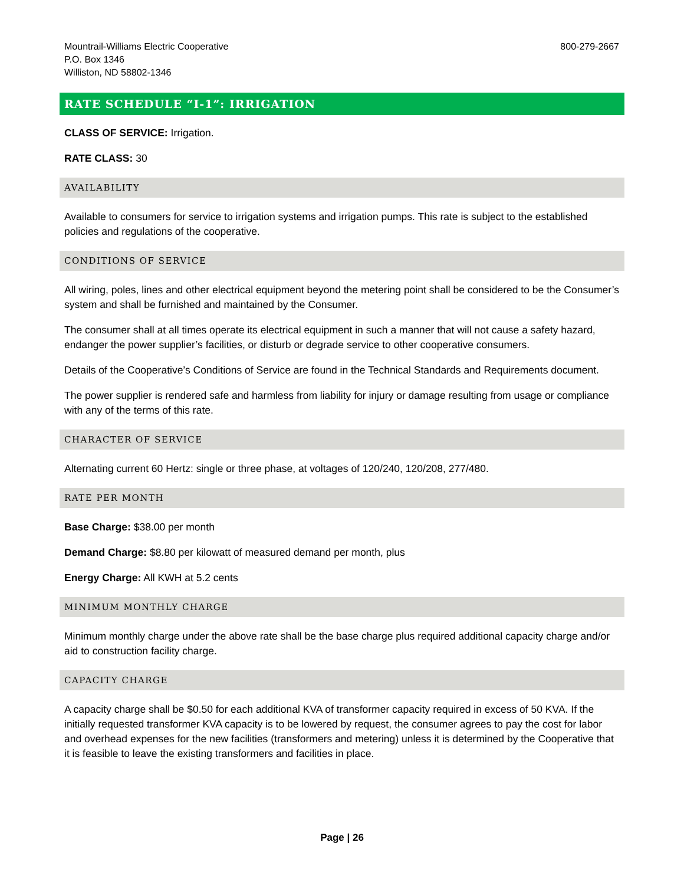Mountrail-Williams Electric Cooperative
P.O. Box 1346
Williston, ND 58802-1346
800-279-2667
RATE SCHEDULE “I-1”: IRRIGATION
CLASS OF SERVICE: Irrigation.
RATE CLASS: 30
AVAILABILITY
Available to consumers for service to irrigation systems and irrigation pumps. This rate is subject to the established policies and regulations of the cooperative.
CONDITIONS OF SERVICE
All wiring, poles, lines and other electrical equipment beyond the metering point shall be considered to be the Consumer’s system and shall be furnished and maintained by the Consumer.
The consumer shall at all times operate its electrical equipment in such a manner that will not cause a safety hazard, endanger the power supplier’s facilities, or disturb or degrade service to other cooperative consumers.
Details of the Cooperative’s Conditions of Service are found in the Technical Standards and Requirements document.
The power supplier is rendered safe and harmless from liability for injury or damage resulting from usage or compliance with any of the terms of this rate.
CHARACTER OF SERVICE
Alternating current 60 Hertz: single or three phase, at voltages of 120/240, 120/208, 277/480.
RATE PER MONTH
Base Charge: $38.00 per month
Demand Charge: $8.80 per kilowatt of measured demand per month, plus
Energy Charge: All KWH at 5.2 cents
MINIMUM MONTHLY CHARGE
Minimum monthly charge under the above rate shall be the base charge plus required additional capacity charge and/or aid to construction facility charge.
CAPACITY CHARGE
A capacity charge shall be $0.50 for each additional KVA of transformer capacity required in excess of 50 KVA. If the initially requested transformer KVA capacity is to be lowered by request, the consumer agrees to pay the cost for labor and overhead expenses for the new facilities (transformers and metering) unless it is determined by the Cooperative that it is feasible to leave the existing transformers and facilities in place.
Page | 26